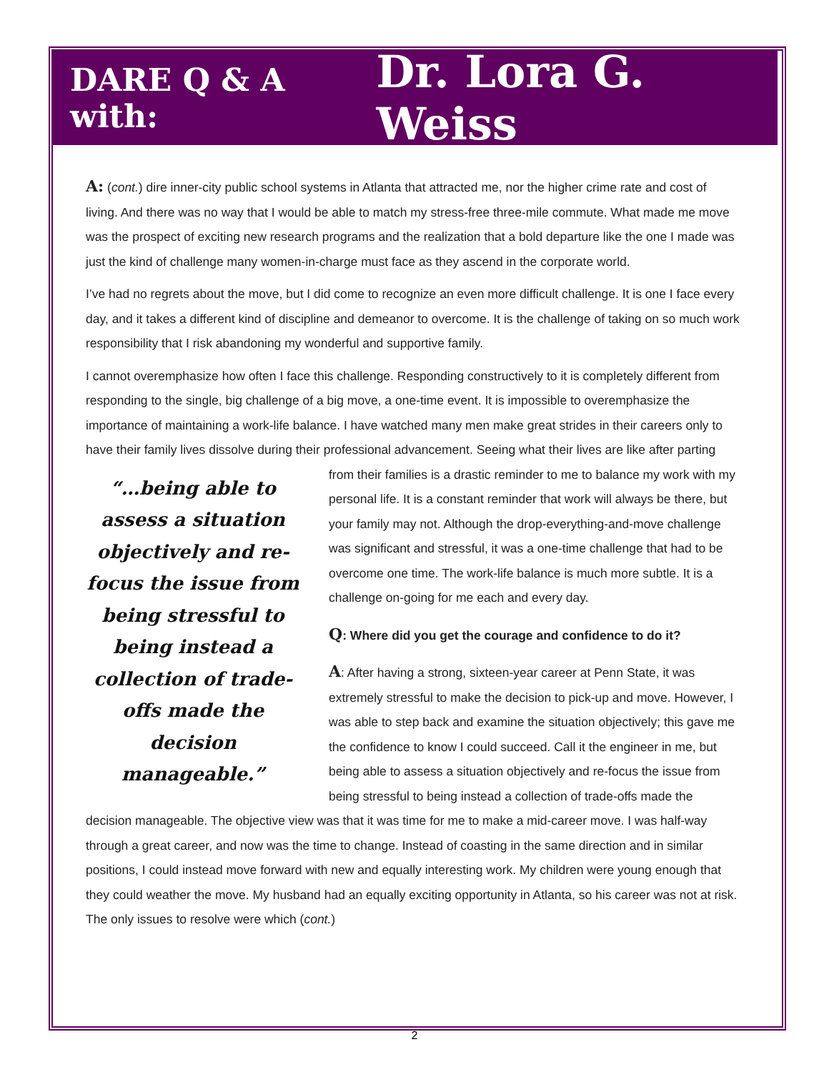DARE Q & A with: Dr. Lora G. Weiss
A: (cont.) dire inner-city public school systems in Atlanta that attracted me, nor the higher crime rate and cost of living. And there was no way that I would be able to match my stress-free three-mile commute. What made me move was the prospect of exciting new research programs and the realization that a bold departure like the one I made was just the kind of challenge many women-in-charge must face as they ascend in the corporate world.
I’ve had no regrets about the move, but I did come to recognize an even more difficult challenge. It is one I face every day, and it takes a different kind of discipline and demeanor to overcome. It is the challenge of taking on so much work responsibility that I risk abandoning my wonderful and supportive family.
I cannot overemphasize how often I face this challenge. Responding constructively to it is completely different from responding to the single, big challenge of a big move, a one-time event. It is impossible to overemphasize the importance of maintaining a work-life balance. I have watched many men make great strides in their careers only to have their family lives dissolve during their professional advancement. Seeing “…being able to assess a situation objectively and re-focus the issue from being stressful to being instead a collection of trade-offs made the decision manageable.” what their lives are like after parting from their families is a drastic reminder to me to balance my work with my personal life. It is a constant reminder that work will always be there, but your family may not. Although the drop-everything-and-move challenge was significant and stressful, it was a one-time challenge that had to be overcome one time. The work-life balance is much more subtle. It is a challenge on-going for me each and every day.
Q: Where did you get the courage and confidence to do it?
A: After having a strong, sixteen-year career at Penn State, it was extremely stressful to make the decision to pick-up and move. However, I was able to step back and examine the situation objectively; this gave me the confidence to know I could succeed. Call it the engineer in me, but being able to assess a situation objectively and re-focus the issue from being stressful to being instead a collection of trade-offs made the decision manageable. The objective view was that it was time for me to make a mid-career move. I was half-way through a great career, and now was the time to change. Instead of coasting in the same direction and in similar positions, I could instead move forward with new and equally interesting work. My children were young enough that they could weather the move. My husband had an equally exciting opportunity in Atlanta, so his career was not at risk. The only issues to resolve were which (cont.)
2